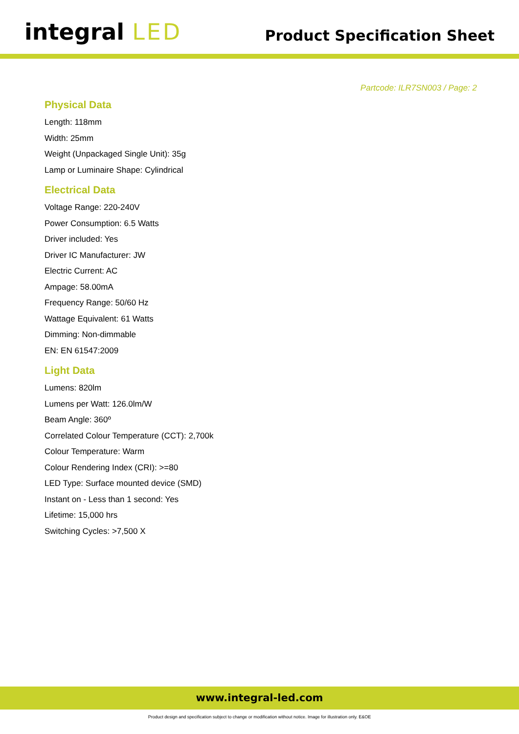integral LED
Product Specification Sheet
Partcode: ILR7SN003 / Page: 2
Physical Data
Length: 118mm
Width: 25mm
Weight (Unpackaged Single Unit): 35g
Lamp or Luminaire Shape: Cylindrical
Electrical Data
Voltage Range: 220-240V
Power Consumption: 6.5 Watts
Driver included: Yes
Driver IC Manufacturer: JW
Electric Current: AC
Ampage: 58.00mA
Frequency Range: 50/60 Hz
Wattage Equivalent: 61 Watts
Dimming: Non-dimmable
EN: EN 61547:2009
Light Data
Lumens: 820lm
Lumens per Watt: 126.0lm/W
Beam Angle: 360º
Correlated Colour Temperature (CCT): 2,700k
Colour Temperature: Warm
Colour Rendering Index (CRI): >=80
LED Type: Surface mounted device (SMD)
Instant on - Less than 1 second: Yes
Lifetime: 15,000 hrs
Switching Cycles: >7,500 X
www.integral-led.com
Product design and specification subject to change or modification without notice. Image for illustration only. E&OE